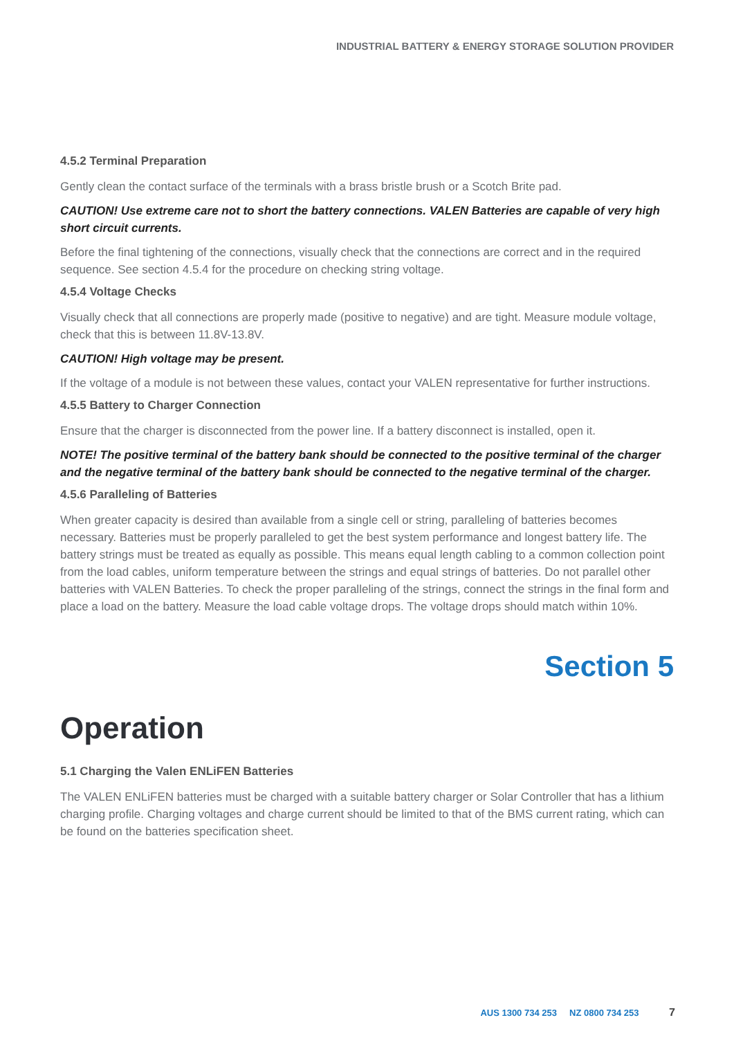INDUSTRIAL BATTERY & ENERGY STORAGE SOLUTION PROVIDER
4.5.2 Terminal Preparation
Gently clean the contact surface of the terminals with a brass bristle brush or a Scotch Brite pad.
CAUTION! Use extreme care not to short the battery connections. VALEN Batteries are capable of very high short circuit currents.
Before the final tightening of the connections, visually check that the connections are correct and in the required sequence. See section 4.5.4 for the procedure on checking string voltage.
4.5.4 Voltage Checks
Visually check that all connections are properly made (positive to negative) and are tight. Measure module voltage, check that this is between 11.8V-13.8V.
CAUTION! High voltage may be present.
If the voltage of a module is not between these values, contact your VALEN representative for further instructions.
4.5.5 Battery to Charger Connection
Ensure that the charger is disconnected from the power line. If a battery disconnect is installed, open it.
NOTE! The positive terminal of the battery bank should be connected to the positive terminal of the charger and the negative terminal of the battery bank should be connected to the negative terminal of the charger.
4.5.6 Paralleling of Batteries
When greater capacity is desired than available from a single cell or string, paralleling of batteries becomes necessary. Batteries must be properly paralleled to get the best system performance and longest battery life. The battery strings must be treated as equally as possible. This means equal length cabling to a common collection point from the load cables, uniform temperature between the strings and equal strings of batteries. Do not parallel other batteries with VALEN Batteries. To check the proper paralleling of the strings, connect the strings in the final form and place a load on the battery. Measure the load cable voltage drops. The voltage drops should match within 10%.
Section 5
Operation
5.1 Charging the Valen ENLiFEN Batteries
The VALEN ENLiFEN batteries must be charged with a suitable battery charger or Solar Controller that has a lithium charging profile. Charging voltages and charge current should be limited to that of the BMS current rating, which can be found on the batteries specification sheet.
AUS 1300 734 253 NZ 0800 734 253 7